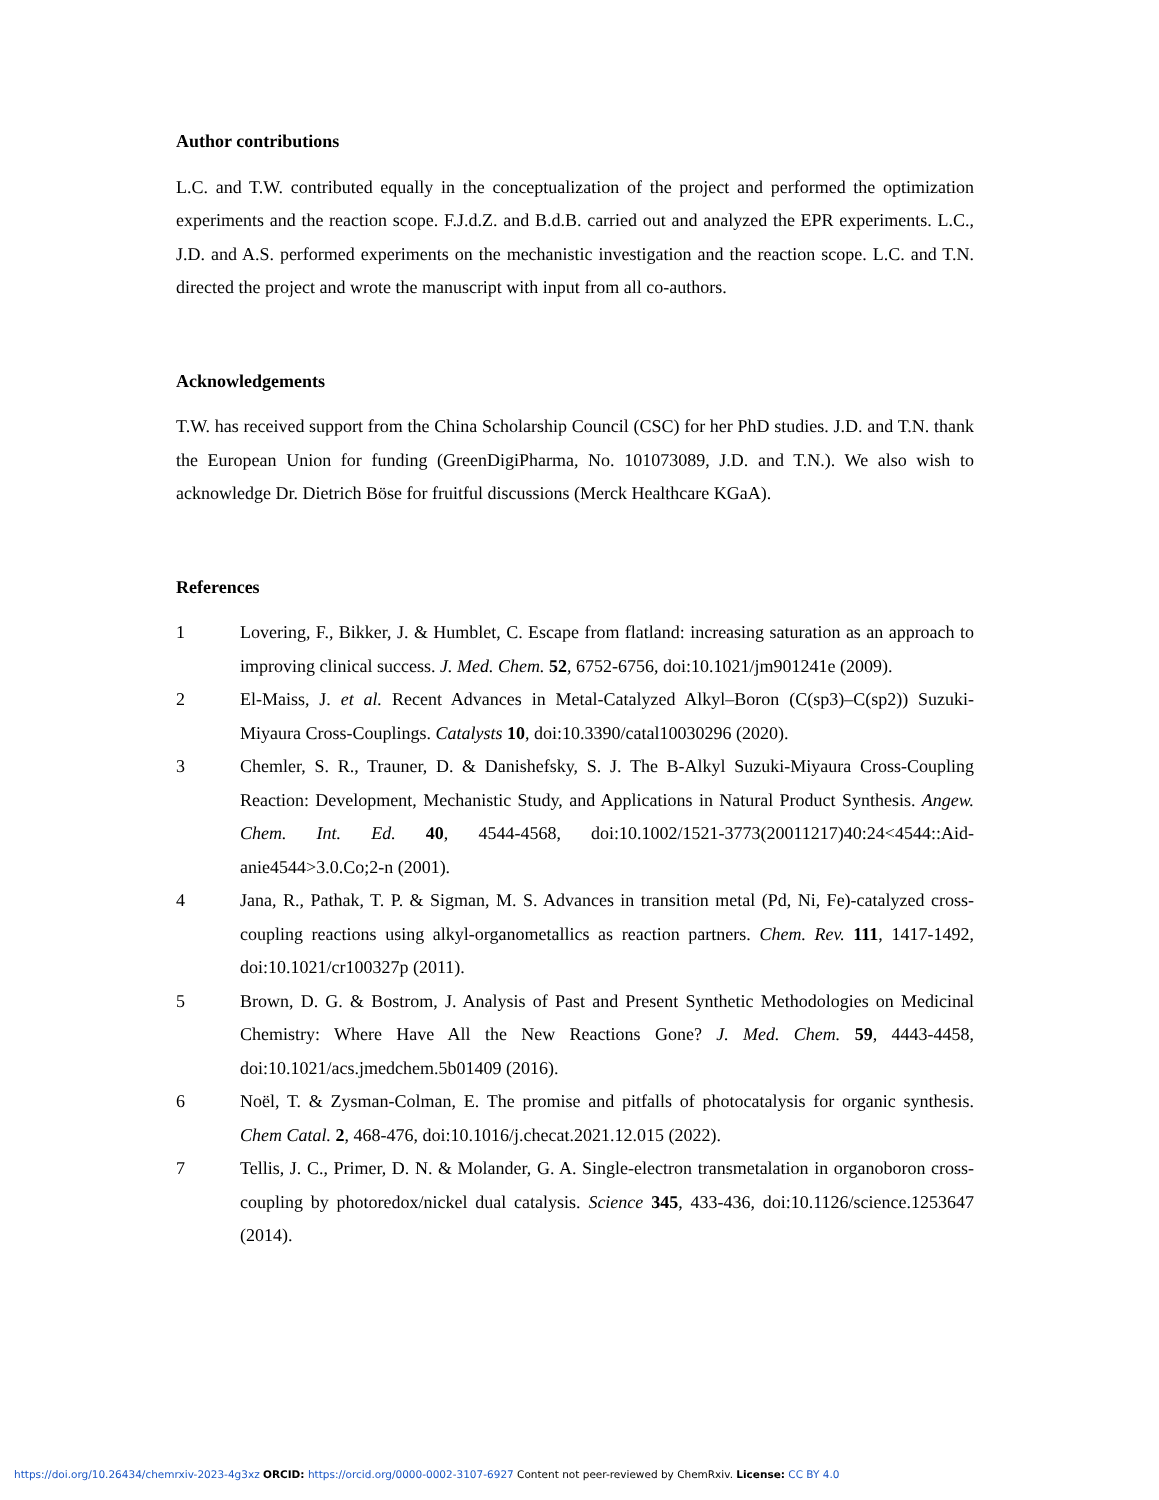Author contributions
L.C. and T.W. contributed equally in the conceptualization of the project and performed the optimization experiments and the reaction scope. F.J.d.Z. and B.d.B. carried out and analyzed the EPR experiments. L.C., J.D. and A.S. performed experiments on the mechanistic investigation and the reaction scope. L.C. and T.N. directed the project and wrote the manuscript with input from all co-authors.
Acknowledgements
T.W. has received support from the China Scholarship Council (CSC) for her PhD studies. J.D. and T.N. thank the European Union for funding (GreenDigiPharma, No. 101073089, J.D. and T.N.). We also wish to acknowledge Dr. Dietrich Böse for fruitful discussions (Merck Healthcare KGaA).
References
1 Lovering, F., Bikker, J. & Humblet, C. Escape from flatland: increasing saturation as an approach to improving clinical success. J. Med. Chem. 52, 6752-6756, doi:10.1021/jm901241e (2009).
2 El-Maiss, J. et al. Recent Advances in Metal-Catalyzed Alkyl–Boron (C(sp3)–C(sp2)) Suzuki-Miyaura Cross-Couplings. Catalysts 10, doi:10.3390/catal10030296 (2020).
3 Chemler, S. R., Trauner, D. & Danishefsky, S. J. The B-Alkyl Suzuki-Miyaura Cross-Coupling Reaction: Development, Mechanistic Study, and Applications in Natural Product Synthesis. Angew. Chem. Int. Ed. 40, 4544-4568, doi:10.1002/1521-3773(20011217)40:24<4544::Aid-anie4544>3.0.Co;2-n (2001).
4 Jana, R., Pathak, T. P. & Sigman, M. S. Advances in transition metal (Pd, Ni, Fe)-catalyzed cross-coupling reactions using alkyl-organometallics as reaction partners. Chem. Rev. 111, 1417-1492, doi:10.1021/cr100327p (2011).
5 Brown, D. G. & Bostrom, J. Analysis of Past and Present Synthetic Methodologies on Medicinal Chemistry: Where Have All the New Reactions Gone? J. Med. Chem. 59, 4443-4458, doi:10.1021/acs.jmedchem.5b01409 (2016).
6 Noël, T. & Zysman-Colman, E. The promise and pitfalls of photocatalysis for organic synthesis. Chem Catal. 2, 468-476, doi:10.1016/j.checat.2021.12.015 (2022).
7 Tellis, J. C., Primer, D. N. & Molander, G. A. Single-electron transmetalation in organoboron cross-coupling by photoredox/nickel dual catalysis. Science 345, 433-436, doi:10.1126/science.1253647 (2014).
https://doi.org/10.26434/chemrxiv-2023-4g3xz ORCID: https://orcid.org/0000-0002-3107-6927 Content not peer-reviewed by ChemRxiv. License: CC BY 4.0